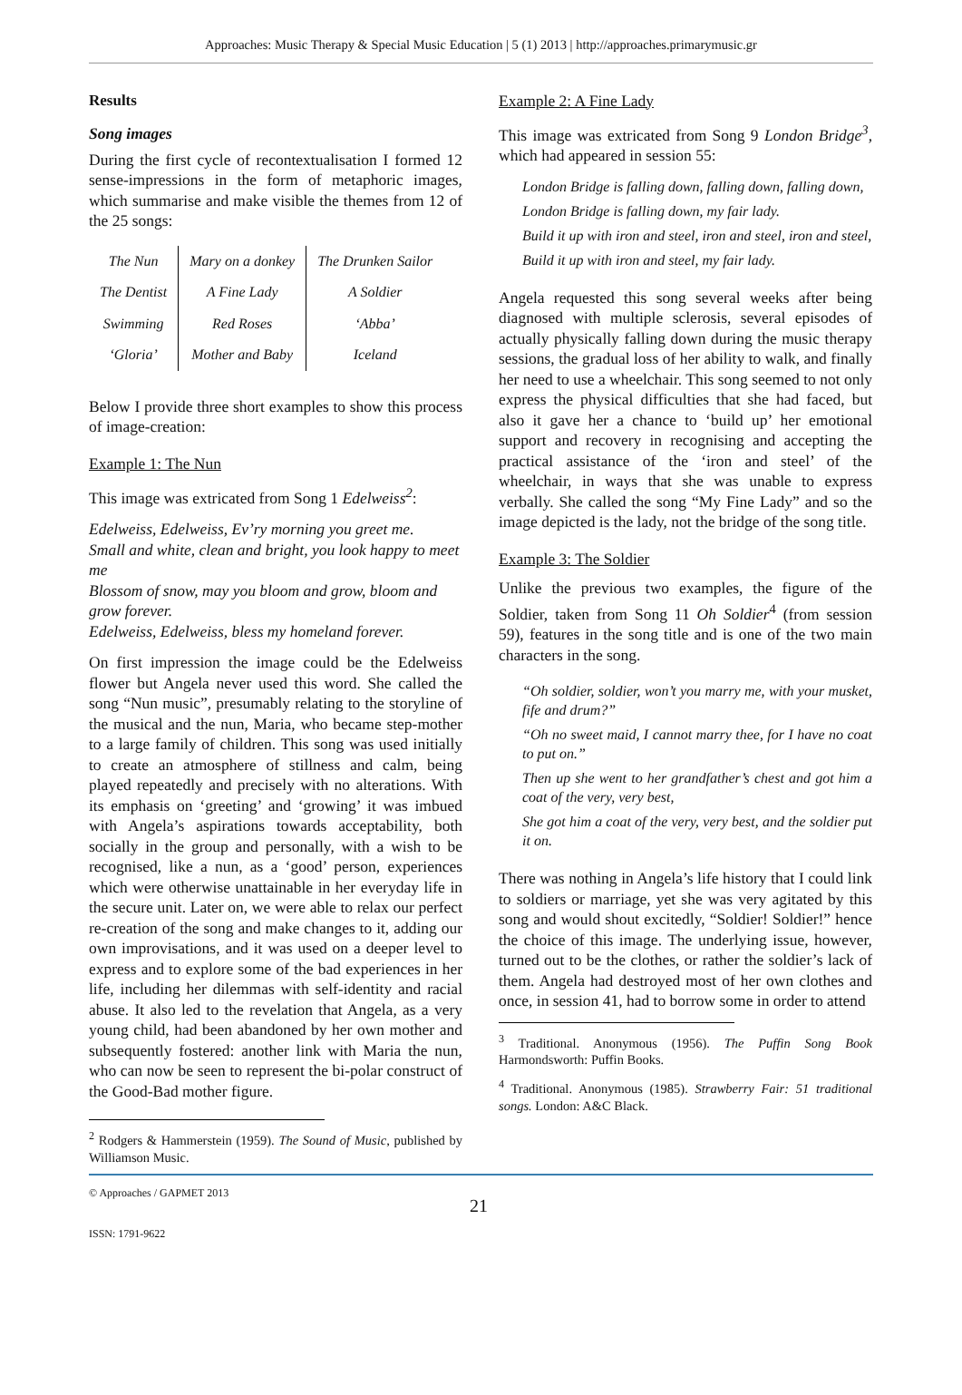Approaches: Music Therapy & Special Music Education | 5 (1) 2013 | http://approaches.primarymusic.gr
Results
Song images
During the first cycle of recontextualisation I formed 12 sense-impressions in the form of metaphoric images, which summarise and make visible the themes from 12 of the 25 songs:
| The Nun | Mary on a donkey | The Drunken Sailor |
| The Dentist | A Fine Lady | A Soldier |
| Swimming | Red Roses | ‘Abba’ |
| ‘Gloria’ | Mother and Baby | Iceland |
Below I provide three short examples to show this process of image-creation:
Example 1: The Nun
This image was extricated from Song 1 Edelweiss<sup>2</sup>:
Edelweiss, Edelweiss, Ev’ry morning you greet me.
Small and white, clean and bright, you look happy to meet me
Blossom of snow, may you bloom and grow, bloom and grow forever.
Edelweiss, Edelweiss, bless my homeland forever.
On first impression the image could be the Edelweiss flower but Angela never used this word. She called the song “Nun music”, presumably relating to the storyline of the musical and the nun, Maria, who became step-mother to a large family of children. This song was used initially to create an atmosphere of stillness and calm, being played repeatedly and precisely with no alterations. With its emphasis on ‘greeting’ and ‘growing’ it was imbued with Angela’s aspirations towards acceptability, both socially in the group and personally, with a wish to be recognised, like a nun, as a ‘good’ person, experiences which were otherwise unattainable in her everyday life in the secure unit. Later on, we were able to relax our perfect re-creation of the song and make changes to it, adding our own improvisations, and it was used on a deeper level to express and to explore some of the bad experiences in her life, including her dilemmas with self-identity and racial abuse. It also led to the revelation that Angela, as a very young child, had been abandoned by her own mother and subsequently fostered: another link with Maria the nun, who can now be seen to represent the bi-polar construct of the Good-Bad mother figure.
<sup>2</sup> Rodgers & Hammerstein (1959). The Sound of Music, published by Williamson Music.
Example 2: A Fine Lady
This image was extricated from Song 9 London Bridge<sup>3</sup>, which had appeared in session 55:
London Bridge is falling down, falling down, falling down,
London Bridge is falling down, my fair lady.
Build it up with iron and steel, iron and steel, iron and steel,
Build it up with iron and steel, my fair lady.
Angela requested this song several weeks after being diagnosed with multiple sclerosis, several episodes of actually physically falling down during the music therapy sessions, the gradual loss of her ability to walk, and finally her need to use a wheelchair. This song seemed to not only express the physical difficulties that she had faced, but also it gave her a chance to ‘build up’ her emotional support and recovery in recognising and accepting the practical assistance of the ‘iron and steel’ of the wheelchair, in ways that she was unable to express verbally. She called the song “My Fine Lady” and so the image depicted is the lady, not the bridge of the song title.
Example 3: The Soldier
Unlike the previous two examples, the figure of the Soldier, taken from Song 11 Oh Soldier<sup>4</sup> (from session 59), features in the song title and is one of the two main characters in the song.
“Oh soldier, soldier, won’t you marry me, with your musket, fife and drum?”
“Oh no sweet maid, I cannot marry thee, for I have no coat to put on.”
Then up she went to her grandfather’s chest and got him a coat of the very, very best,
She got him a coat of the very, very best, and the soldier put it on.
There was nothing in Angela’s life history that I could link to soldiers or marriage, yet she was very agitated by this song and would shout excitedly, “Soldier! Soldier!” hence the choice of this image. The underlying issue, however, turned out to be the clothes, or rather the soldier’s lack of them. Angela had destroyed most of her own clothes and once, in session 41, had to borrow some in order to attend
<sup>3</sup> Traditional. Anonymous (1956). The Puffin Song Book Harmondsworth: Puffin Books.
<sup>4</sup> Traditional. Anonymous (1985). Strawberry Fair: 51 traditional songs. London: A&C Black.
© Approaches / GAPMET 2013
ISSN: 1791-9622
21